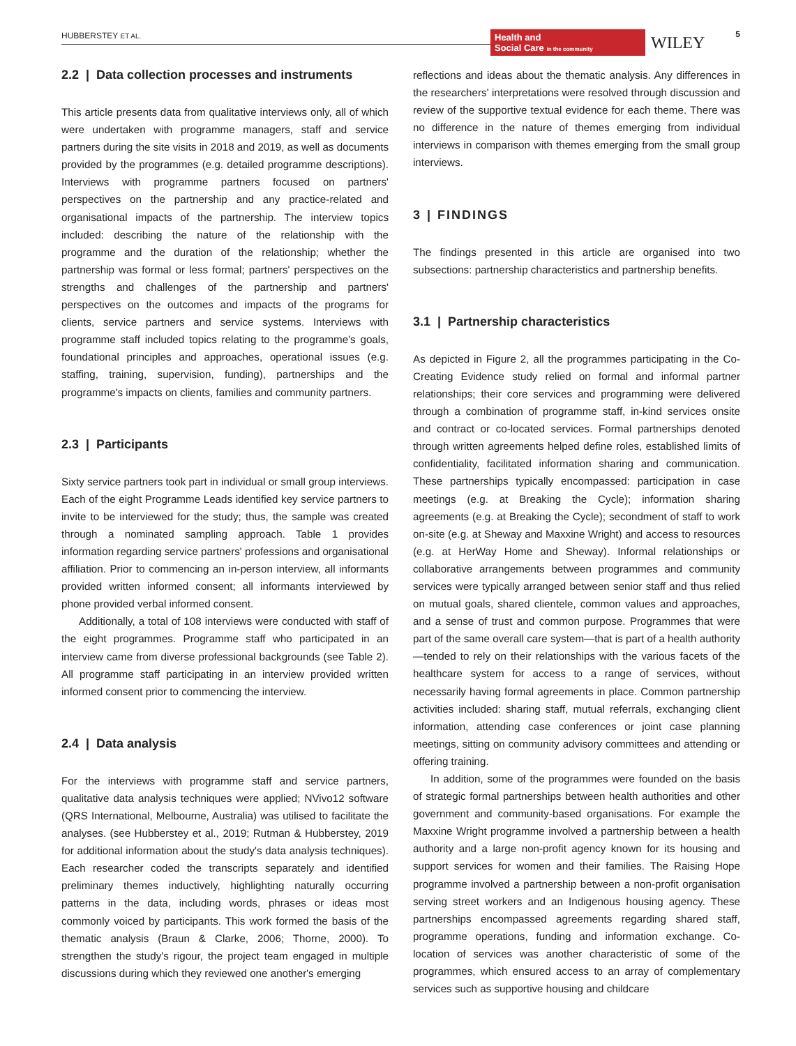HUBBERSTEY ET AL.
Health and
Social Care in the community
WILEY 5
2.2 | Data collection processes and instruments
This article presents data from qualitative interviews only, all of which were undertaken with programme managers, staff and service partners during the site visits in 2018 and 2019, as well as documents provided by the programmes (e.g. detailed programme descriptions). Interviews with programme partners focused on partners' perspectives on the partnership and any practice-related and organisational impacts of the partnership. The interview topics included: describing the nature of the relationship with the programme and the duration of the relationship; whether the partnership was formal or less formal; partners' perspectives on the strengths and challenges of the partnership and partners' perspectives on the outcomes and impacts of the programs for clients, service partners and service systems. Interviews with programme staff included topics relating to the programme's goals, foundational principles and approaches, operational issues (e.g. staffing, training, supervision, funding), partnerships and the programme's impacts on clients, families and community partners.
2.3 | Participants
Sixty service partners took part in individual or small group interviews. Each of the eight Programme Leads identified key service partners to invite to be interviewed for the study; thus, the sample was created through a nominated sampling approach. Table 1 provides information regarding service partners' professions and organisational affiliation. Prior to commencing an in-person interview, all informants provided written informed consent; all informants interviewed by phone provided verbal informed consent.
Additionally, a total of 108 interviews were conducted with staff of the eight programmes. Programme staff who participated in an interview came from diverse professional backgrounds (see Table 2). All programme staff participating in an interview provided written informed consent prior to commencing the interview.
2.4 | Data analysis
For the interviews with programme staff and service partners, qualitative data analysis techniques were applied; NVivo12 software (QRS International, Melbourne, Australia) was utilised to facilitate the analyses. (see Hubberstey et al., 2019; Rutman & Hubberstey, 2019 for additional information about the study's data analysis techniques). Each researcher coded the transcripts separately and identified preliminary themes inductively, highlighting naturally occurring patterns in the data, including words, phrases or ideas most commonly voiced by participants. This work formed the basis of the thematic analysis (Braun & Clarke, 2006; Thorne, 2000). To strengthen the study's rigour, the project team engaged in multiple discussions during which they reviewed one another's emerging
reflections and ideas about the thematic analysis. Any differences in the researchers' interpretations were resolved through discussion and review of the supportive textual evidence for each theme. There was no difference in the nature of themes emerging from individual interviews in comparison with themes emerging from the small group interviews.
3 | FINDINGS
The findings presented in this article are organised into two subsections: partnership characteristics and partnership benefits.
3.1 | Partnership characteristics
As depicted in Figure 2, all the programmes participating in the Co-Creating Evidence study relied on formal and informal partner relationships; their core services and programming were delivered through a combination of programme staff, in-kind services onsite and contract or co-located services. Formal partnerships denoted through written agreements helped define roles, established limits of confidentiality, facilitated information sharing and communication. These partnerships typically encompassed: participation in case meetings (e.g. at Breaking the Cycle); information sharing agreements (e.g. at Breaking the Cycle); secondment of staff to work on-site (e.g. at Sheway and Maxxine Wright) and access to resources (e.g. at HerWay Home and Sheway). Informal relationships or collaborative arrangements between programmes and community services were typically arranged between senior staff and thus relied on mutual goals, shared clientele, common values and approaches, and a sense of trust and common purpose. Programmes that were part of the same overall care system—that is part of a health authority—tended to rely on their relationships with the various facets of the healthcare system for access to a range of services, without necessarily having formal agreements in place. Common partnership activities included: sharing staff, mutual referrals, exchanging client information, attending case conferences or joint case planning meetings, sitting on community advisory committees and attending or offering training.
In addition, some of the programmes were founded on the basis of strategic formal partnerships between health authorities and other government and community-based organisations. For example the Maxxine Wright programme involved a partnership between a health authority and a large non-profit agency known for its housing and support services for women and their families. The Raising Hope programme involved a partnership between a non-profit organisation serving street workers and an Indigenous housing agency. These partnerships encompassed agreements regarding shared staff, programme operations, funding and information exchange. Co-location of services was another characteristic of some of the programmes, which ensured access to an array of complementary services such as supportive housing and childcare